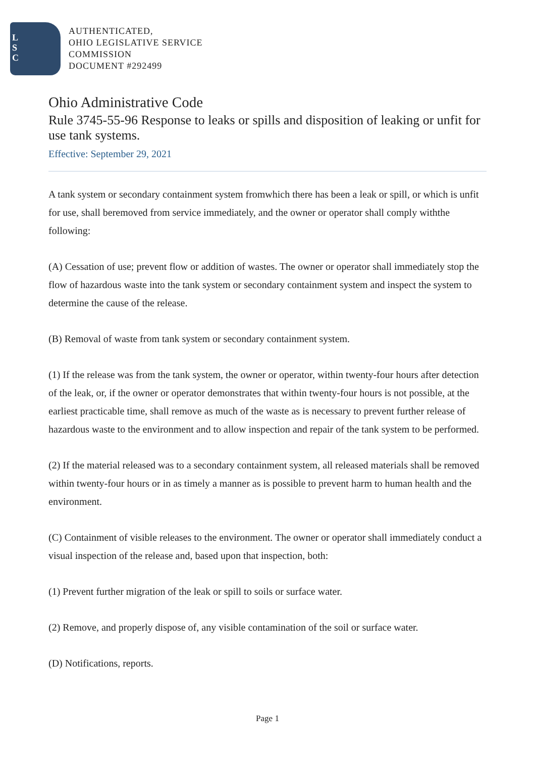L
S
C
AUTHENTICATED,
OHIO LEGISLATIVE SERVICE
COMMISSION
DOCUMENT #292499
Ohio Administrative Code
Rule 3745-55-96 Response to leaks or spills and disposition of leaking or unfit for use tank systems.
Effective: September 29, 2021
A tank system or secondary containment system fromwhich there has been a leak or spill, or which is unfit for use, shall beremoved from service immediately, and the owner or operator shall comply withthe following:
(A) Cessation of use; prevent flow or addition of wastes. The owner or operator shall immediately stop the flow of hazardous waste into the tank system or secondary containment system and inspect the system to determine the cause of the release.
(B) Removal of waste from tank system or secondary containment system.
(1) If the release was from the tank system, the owner or operator, within twenty-four hours after detection of the leak, or, if the owner or operator demonstrates that within twenty-four hours is not possible, at the earliest practicable time, shall remove as much of the waste as is necessary to prevent further release of hazardous waste to the environment and to allow inspection and repair of the tank system to be performed.
(2) If the material released was to a secondary containment system, all released materials shall be removed within twenty-four hours or in as timely a manner as is possible to prevent harm to human health and the environment.
(C) Containment of visible releases to the environment. The owner or operator shall immediately conduct a visual inspection of the release and, based upon that inspection, both:
(1) Prevent further migration of the leak or spill to soils or surface water.
(2) Remove, and properly dispose of, any visible contamination of the soil or surface water.
(D) Notifications, reports.
Page 1